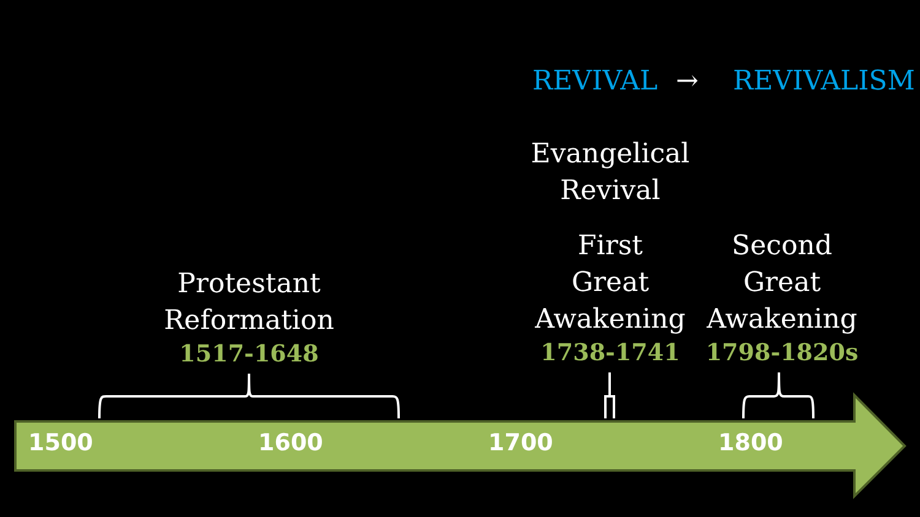REVIVAL → REVIVALISM
Evangelical
Revival
First
Great
Awakening
1738-1741
Second
Great
Awakening
1798-1820s
Protestant
Reformation
1517-1648
1500 1600 1700 1800